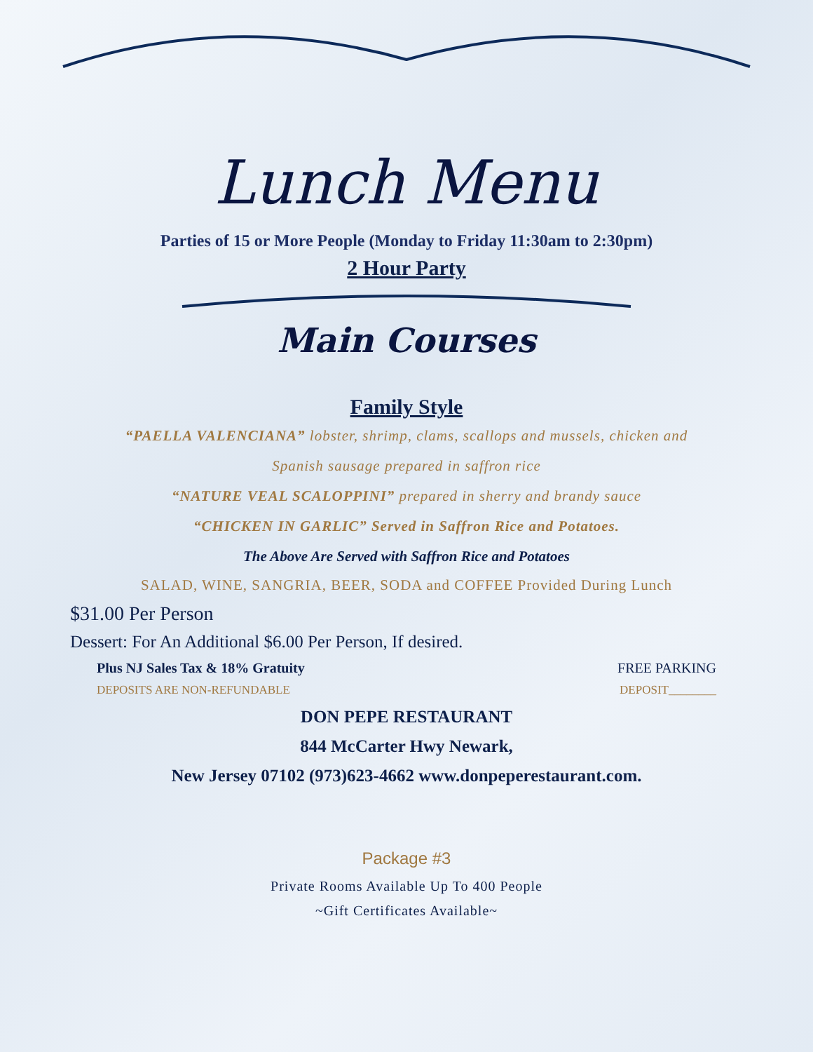Lunch Menu
Parties of 15 or More People (Monday to Friday 11:30am to 2:30pm)
2 Hour Party
Main Courses
Family Style
“PAELLA VALENCIANA” lobster, shrimp, clams, scallops and mussels, chicken and
Spanish sausage prepared in saffron rice
“NATURE VEAL SCALOPPINI” prepared in sherry and brandy sauce
“CHICKEN IN GARLIC” Served in Saffron Rice and Potatoes.
The Above Are Served with Saffron Rice and Potatoes
SALAD, WINE, SANGRIA, BEER, SODA and COFFEE Provided During Lunch
$31.00 Per Person
Dessert: For An Additional $6.00 Per Person, If desired.
Plus NJ Sales Tax & 18% Gratuity FREE PARKING
DEPOSITS ARE NON-REFUNDABLE DEPOSIT________
DON PEPE RESTAURANT
844 McCarter Hwy Newark,
New Jersey 07102 (973)623-4662 www.donpeperestaurant.com.
Package #3
Private Rooms Available Up To 400 People
~Gift Certificates Available~